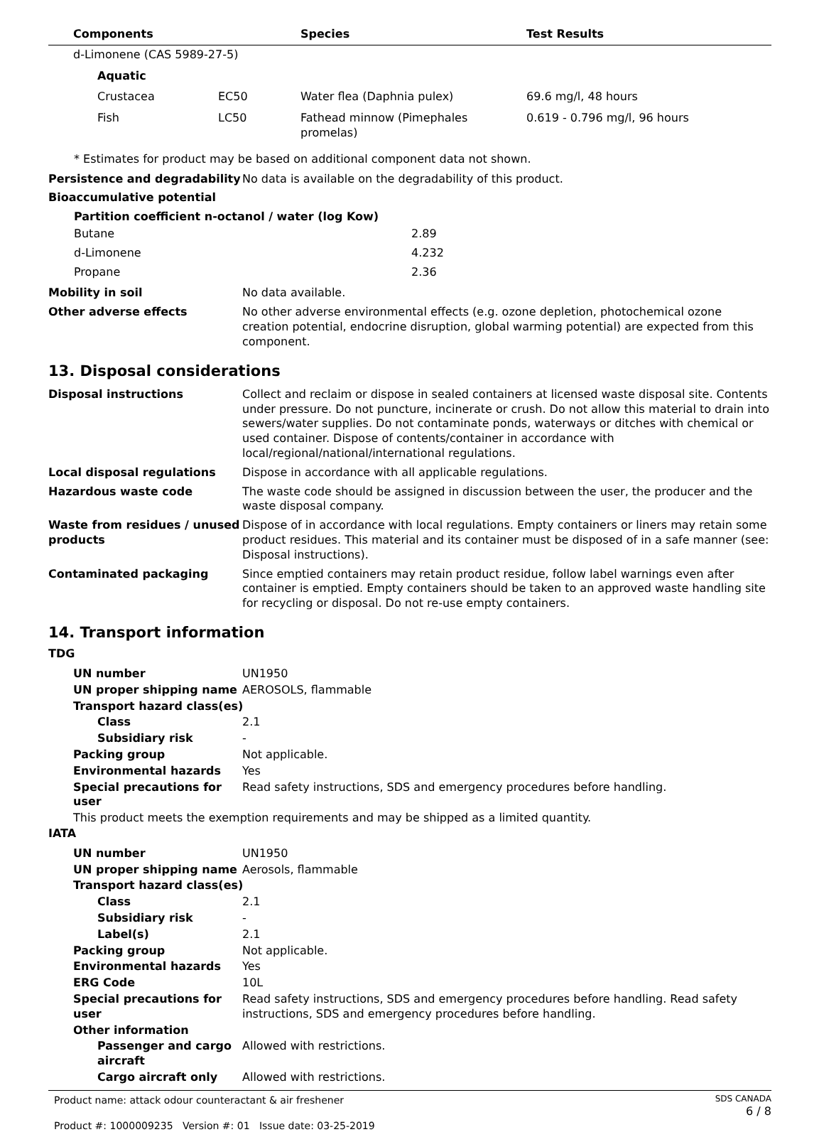| | Components | | Species | Test Results |
| --- | --- | --- | --- | --- |
| | d-Limonene (CAS 5989-27-5) | | | |
| | Aquatic | | | |
| | Crustacea | EC50 | Water flea (Daphnia pulex) | 69.6 mg/l, 48 hours |
| | Fish | LC50 | Fathead minnow (Pimephales promelas) | 0.619 - 0.796 mg/l, 96 hours |
* Estimates for product may be based on additional component data not shown.
| Persistence and degradability | No data is available on the degradability of this product. |
| Bioaccumulative potential | |
| Partition coefficient n-octanol / water (log Kow) / Butane / 2.89 / / d-Limonene / 4.232 / / Propane / 2.36 / | |
| Mobility in soil | No data available. |
| Other adverse effects | No other adverse environmental effects (e.g. ozone depletion, photochemical ozone creation potential, endocrine disruption, global warming potential) are expected from this component. |
13. Disposal considerations
| Disposal instructions | Collect and reclaim or dispose in sealed containers at licensed waste disposal site. Contents under pressure. Do not puncture, incinerate or crush. Do not allow this material to drain into sewers/water supplies. Do not contaminate ponds, waterways or ditches with chemical or used container. Dispose of contents/container in accordance with local/regional/national/international regulations. |
| Local disposal regulations | Dispose in accordance with all applicable regulations. |
| Hazardous waste code | The waste code should be assigned in discussion between the user, the producer and the waste disposal company. |
| Waste from residues / unused products | Dispose of in accordance with local regulations. Empty containers or liners may retain some product residues. This material and its container must be disposed of in a safe manner (see: Disposal instructions). |
| Contaminated packaging | Since emptied containers may retain product residue, follow label warnings even after container is emptied. Empty containers should be taken to an approved waste handling site for recycling or disposal. Do not re-use empty containers. |
14. Transport information
TDG
| UN number | UN1950 |
| UN proper shipping name | AEROSOLS, flammable |
| Transport hazard class(es) | |
| Class | 2.1 |
| Subsidiary risk | - |
| Packing group | Not applicable. |
| Environmental hazards | Yes |
| Special precautions for user | Read safety instructions, SDS and emergency procedures before handling. |
| This product meets the exemption requirements and may be shipped as a limited quantity. | |
IATA
| UN number | UN1950 |
| UN proper shipping name | Aerosols, flammable |
| Transport hazard class(es) | |
| Class | 2.1 |
| Subsidiary risk | - |
| Label(s) | 2.1 |
| Packing group | Not applicable. |
| Environmental hazards | Yes |
| ERG Code | 10L |
| Special precautions for user | Read safety instructions, SDS and emergency procedures before handling. Read safety instructions, SDS and emergency procedures before handling. |
| Other information | |
| Passenger and cargo aircraft | Allowed with restrictions. |
| Cargo aircraft only | Allowed with restrictions. |
Product name: attack odour counteractant & air freshener
Product #: 1000009235 Version #: 01 Issue date: 03-25-2019
SDS CANADA
6 / 8